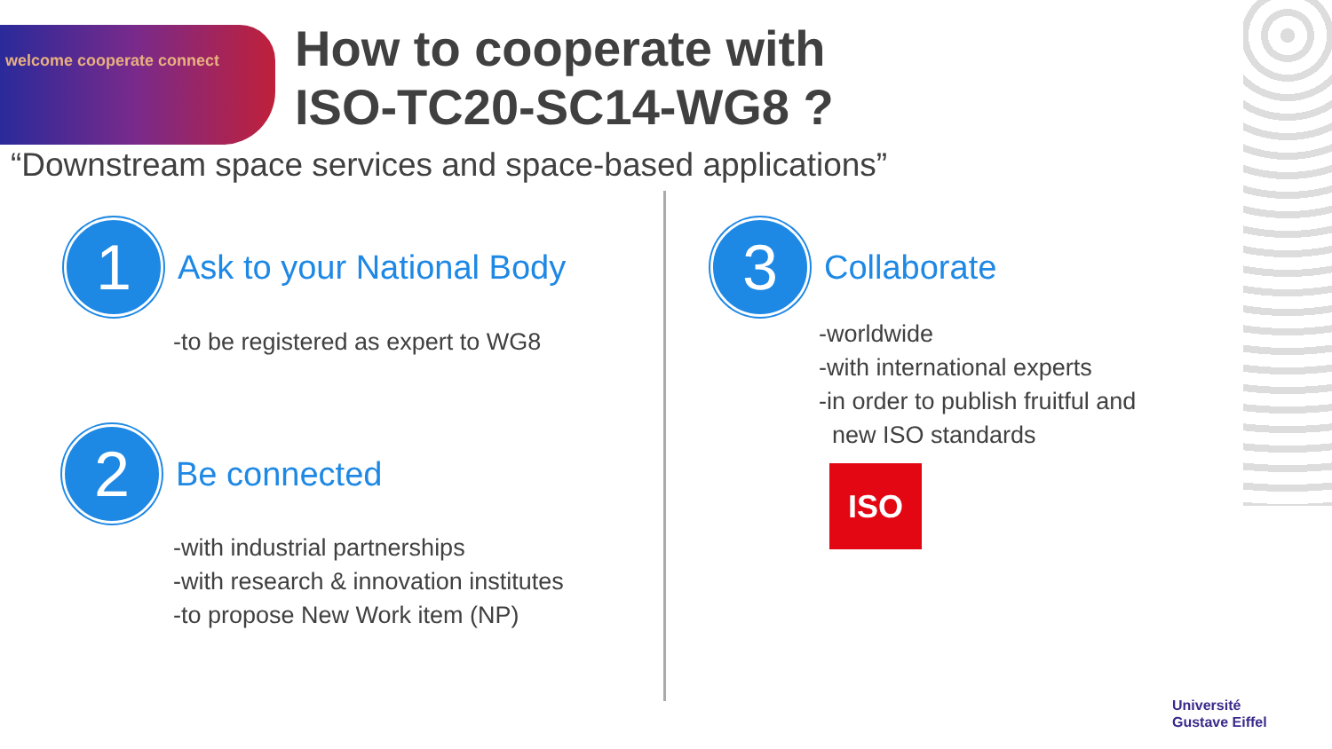welcome cooperate connect
How to cooperate with
ISO-TC20-SC14-WG8 ?
“Downstream space services and space-based applications”
1
Ask to your National Body
-to be registered as expert to WG8
2
Be connected
-with industrial partnerships
-with research & innovation institutes
-to propose New Work item (NP)
3
Collaborate
-worldwide
-with international experts
-in order to publish fruitful and
new ISO standards
ISO
Université
Gustave Eiffel